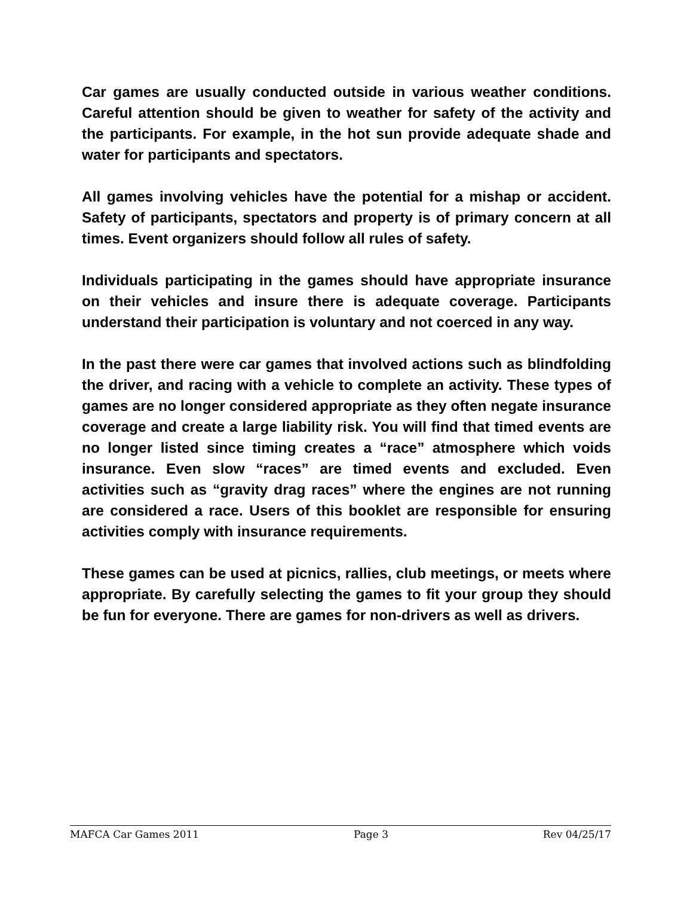Car games are usually conducted outside in various weather conditions. Careful attention should be given to weather for safety of the activity and the participants. For example, in the hot sun provide adequate shade and water for participants and spectators.
All games involving vehicles have the potential for a mishap or accident. Safety of participants, spectators and property is of primary concern at all times. Event organizers should follow all rules of safety.
Individuals participating in the games should have appropriate insurance on their vehicles and insure there is adequate coverage. Participants understand their participation is voluntary and not coerced in any way.
In the past there were car games that involved actions such as blindfolding the driver, and racing with a vehicle to complete an activity. These types of games are no longer considered appropriate as they often negate insurance coverage and create a large liability risk. You will find that timed events are no longer listed since timing creates a “race” atmosphere which voids insurance. Even slow “races” are timed events and excluded. Even activities such as “gravity drag races” where the engines are not running are considered a race. Users of this booklet are responsible for ensuring activities comply with insurance requirements.
These games can be used at picnics, rallies, club meetings, or meets where appropriate. By carefully selecting the games to fit your group they should be fun for everyone. There are games for non-drivers as well as drivers.
MAFCA Car Games 2011 Page 3 Rev 04/25/17